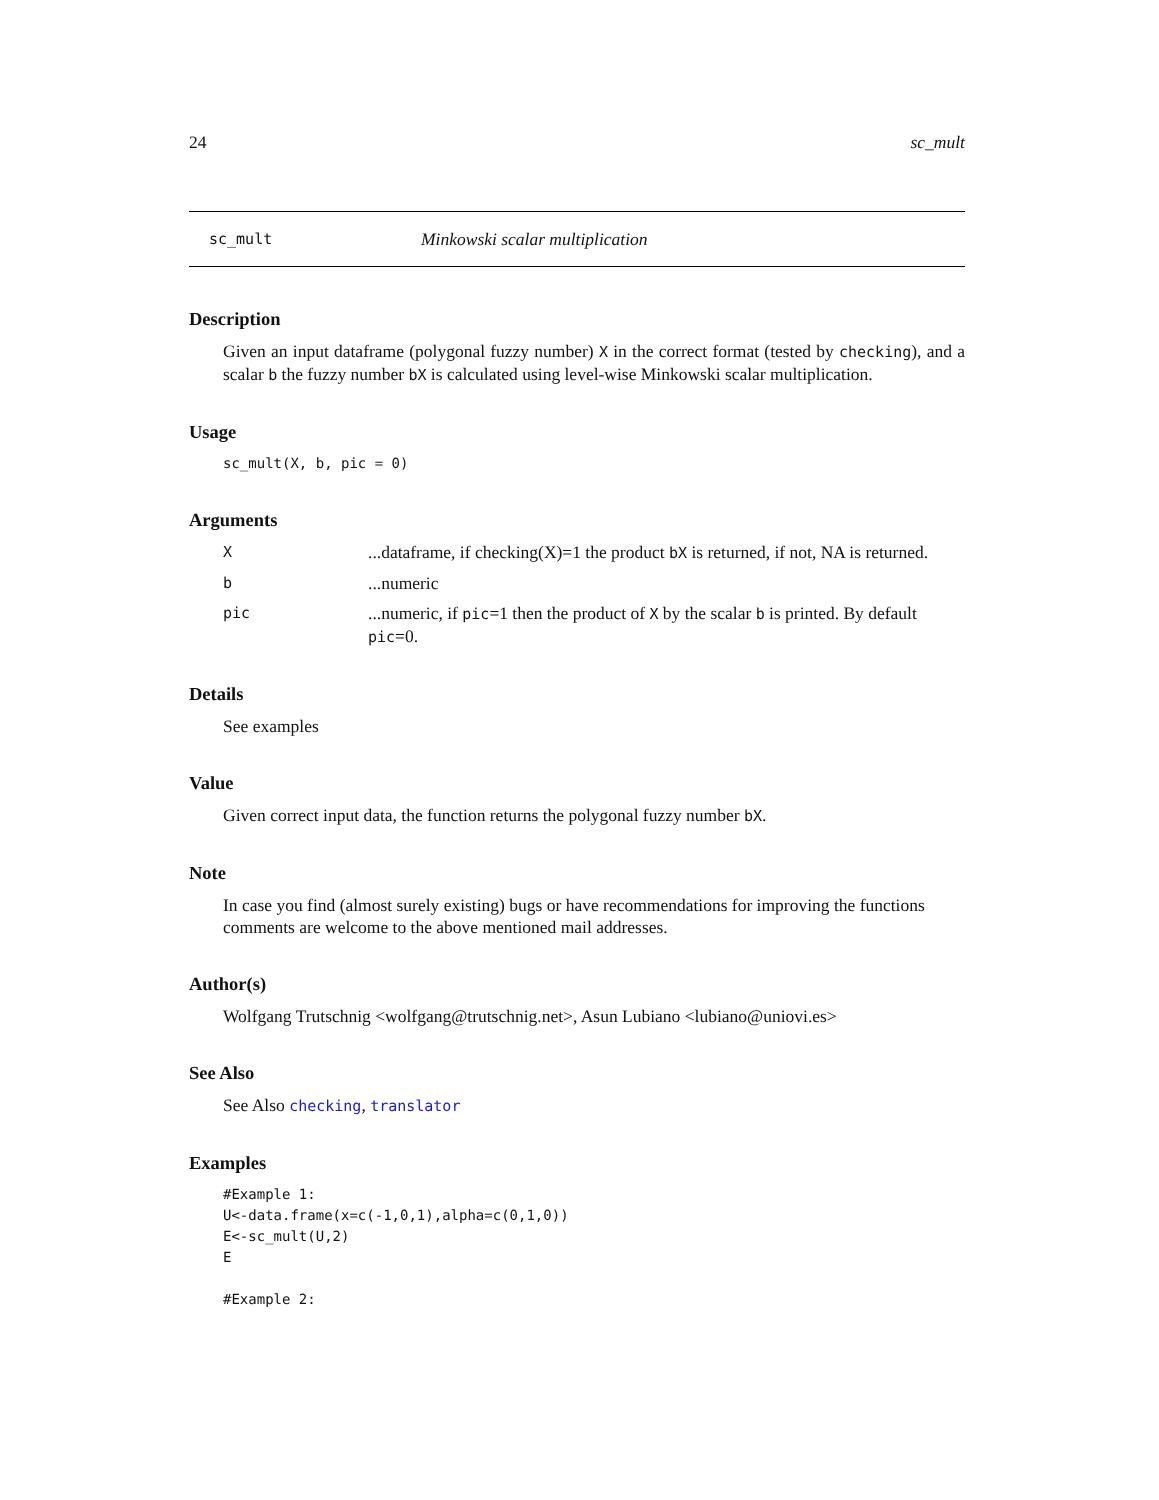24 sc_mult
sc_mult Minkowski scalar multiplication
Description
Given an input dataframe (polygonal fuzzy number) X in the correct format (tested by checking), and a scalar b the fuzzy number bX is calculated using level-wise Minkowski scalar multiplication.
Usage
sc_mult(X, b, pic = 0)
Arguments
X...dataframe, if checking(X)=1 the product bX is returned, if not, NA is returned.
b...numeric
pic...numeric, if pic=1 then the product of X by the scalar b is printed. By default pic=0.
Details
See examples
Value
Given correct input data, the function returns the polygonal fuzzy number bX.
Note
In case you find (almost surely existing) bugs or have recommendations for improving the functions comments are welcome to the above mentioned mail addresses.
Author(s)
Wolfgang Trutschnig <wolfgang@trutschnig.net>, Asun Lubiano <lubiano@uniovi.es>
See Also
See Also checking, translator
Examples
#Example 1:
U<-data.frame(x=c(-1,0,1),alpha=c(0,1,0))
E<-sc_mult(U,2)
E

#Example 2: